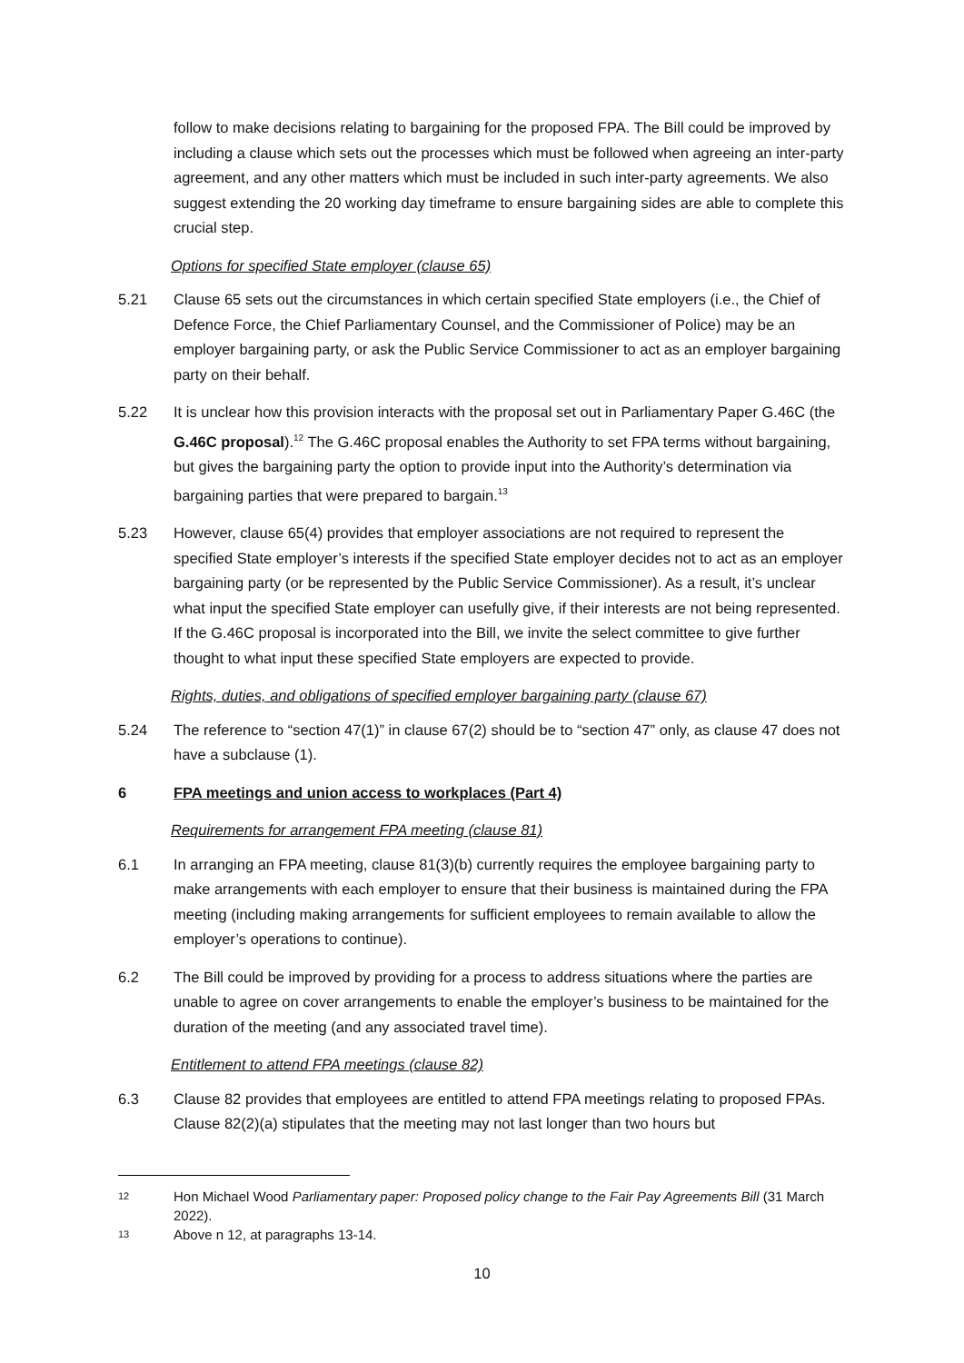follow to make decisions relating to bargaining for the proposed FPA. The Bill could be improved by including a clause which sets out the processes which must be followed when agreeing an inter-party agreement, and any other matters which must be included in such inter-party agreements. We also suggest extending the 20 working day timeframe to ensure bargaining sides are able to complete this crucial step.
Options for specified State employer (clause 65)
5.21 Clause 65 sets out the circumstances in which certain specified State employers (i.e., the Chief of Defence Force, the Chief Parliamentary Counsel, and the Commissioner of Police) may be an employer bargaining party, or ask the Public Service Commissioner to act as an employer bargaining party on their behalf.
5.22 It is unclear how this provision interacts with the proposal set out in Parliamentary Paper G.46C (the G.46C proposal).<sup>12</sup> The G.46C proposal enables the Authority to set FPA terms without bargaining, but gives the bargaining party the option to provide input into the Authority’s determination via bargaining parties that were prepared to bargain.<sup>13</sup>
5.23 However, clause 65(4) provides that employer associations are not required to represent the specified State employer’s interests if the specified State employer decides not to act as an employer bargaining party (or be represented by the Public Service Commissioner). As a result, it’s unclear what input the specified State employer can usefully give, if their interests are not being represented. If the G.46C proposal is incorporated into the Bill, we invite the select committee to give further thought to what input these specified State employers are expected to provide.
Rights, duties, and obligations of specified employer bargaining party (clause 67)
5.24 The reference to “section 47(1)” in clause 67(2) should be to “section 47” only, as clause 47 does not have a subclause (1).
6 FPA meetings and union access to workplaces (Part 4)
Requirements for arrangement FPA meeting (clause 81)
6.1 In arranging an FPA meeting, clause 81(3)(b) currently requires the employee bargaining party to make arrangements with each employer to ensure that their business is maintained during the FPA meeting (including making arrangements for sufficient employees to remain available to allow the employer’s operations to continue).
6.2 The Bill could be improved by providing for a process to address situations where the parties are unable to agree on cover arrangements to enable the employer’s business to be maintained for the duration of the meeting (and any associated travel time).
Entitlement to attend FPA meetings (clause 82)
6.3 Clause 82 provides that employees are entitled to attend FPA meetings relating to proposed FPAs. Clause 82(2)(a) stipulates that the meeting may not last longer than two hours but
12 Hon Michael Wood Parliamentary paper: Proposed policy change to the Fair Pay Agreements Bill (31 March 2022).
13 Above n 12, at paragraphs 13-14.
10